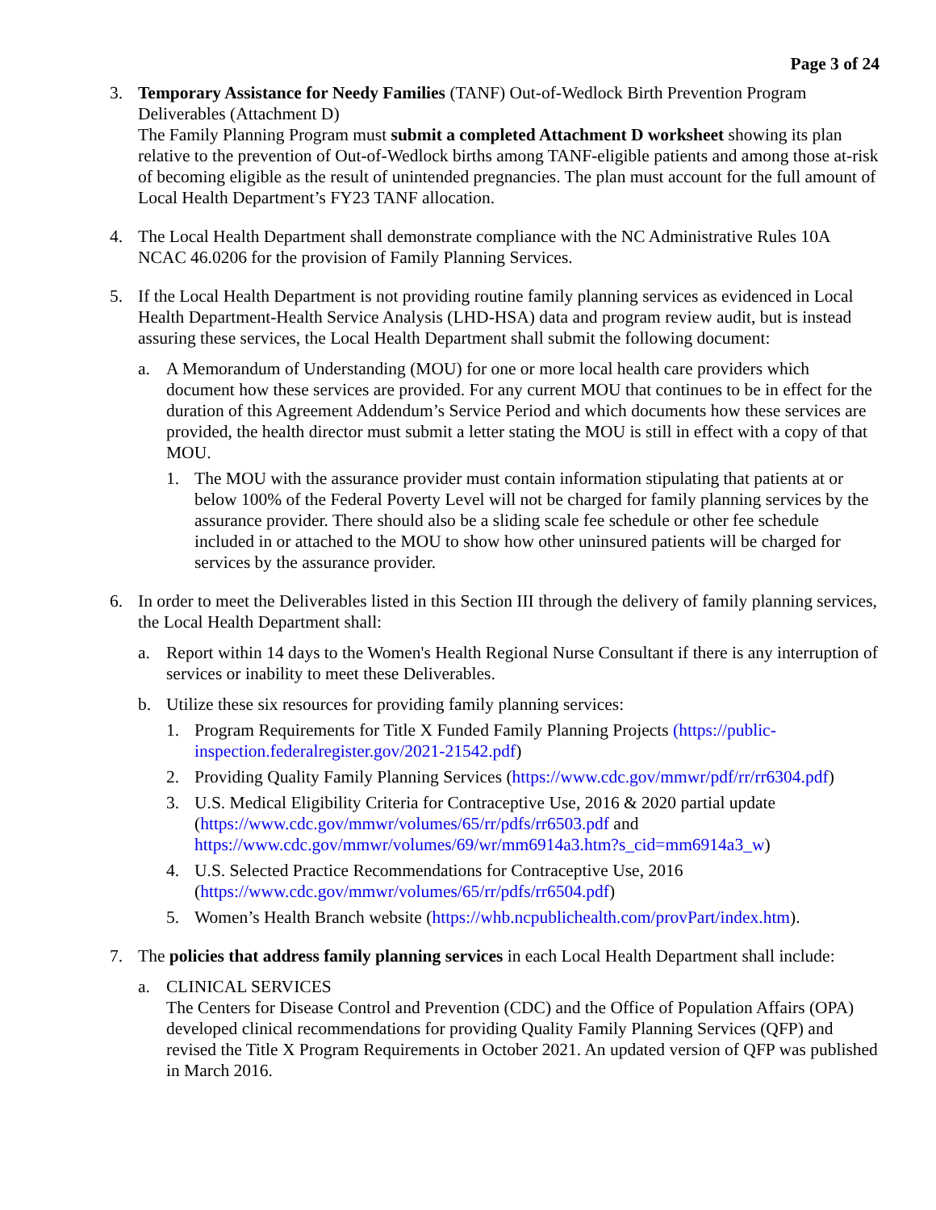Page 3 of 24
3. Temporary Assistance for Needy Families (TANF) Out-of-Wedlock Birth Prevention Program Deliverables (Attachment D)
The Family Planning Program must submit a completed Attachment D worksheet showing its plan relative to the prevention of Out-of-Wedlock births among TANF-eligible patients and among those at-risk of becoming eligible as the result of unintended pregnancies. The plan must account for the full amount of Local Health Department’s FY23 TANF allocation.
4. The Local Health Department shall demonstrate compliance with the NC Administrative Rules 10A NCAC 46.0206 for the provision of Family Planning Services.
5. If the Local Health Department is not providing routine family planning services as evidenced in Local Health Department-Health Service Analysis (LHD-HSA) data and program review audit, but is instead assuring these services, the Local Health Department shall submit the following document:
a. A Memorandum of Understanding (MOU) for one or more local health care providers which document how these services are provided. For any current MOU that continues to be in effect for the duration of this Agreement Addendum’s Service Period and which documents how these services are provided, the health director must submit a letter stating the MOU is still in effect with a copy of that MOU.
1. The MOU with the assurance provider must contain information stipulating that patients at or below 100% of the Federal Poverty Level will not be charged for family planning services by the assurance provider. There should also be a sliding scale fee schedule or other fee schedule included in or attached to the MOU to show how other uninsured patients will be charged for services by the assurance provider.
6. In order to meet the Deliverables listed in this Section III through the delivery of family planning services, the Local Health Department shall:
a. Report within 14 days to the Women's Health Regional Nurse Consultant if there is any interruption of services or inability to meet these Deliverables.
b. Utilize these six resources for providing family planning services:
1. Program Requirements for Title X Funded Family Planning Projects (https://public-inspection.federalregister.gov/2021-21542.pdf)
2. Providing Quality Family Planning Services (https://www.cdc.gov/mmwr/pdf/rr/rr6304.pdf)
3. U.S. Medical Eligibility Criteria for Contraceptive Use, 2016 & 2020 partial update (https://www.cdc.gov/mmwr/volumes/65/rr/pdfs/rr6503.pdf and https://www.cdc.gov/mmwr/volumes/69/wr/mm6914a3.htm?s_cid=mm6914a3_w)
4. U.S. Selected Practice Recommendations for Contraceptive Use, 2016 (https://www.cdc.gov/mmwr/volumes/65/rr/pdfs/rr6504.pdf)
5. Women’s Health Branch website (https://whb.ncpublichealth.com/provPart/index.htm).
7. The policies that address family planning services in each Local Health Department shall include:
a. CLINICAL SERVICES
The Centers for Disease Control and Prevention (CDC) and the Office of Population Affairs (OPA) developed clinical recommendations for providing Quality Family Planning Services (QFP) and revised the Title X Program Requirements in October 2021. An updated version of QFP was published in March 2016.